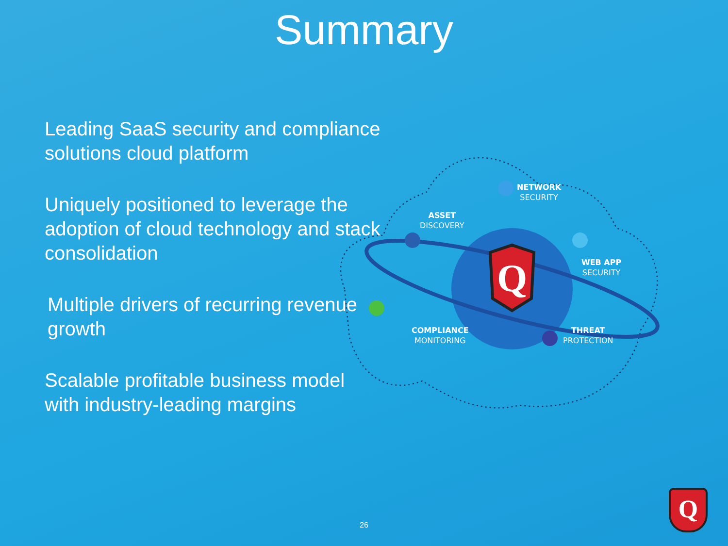Summary
Leading SaaS security and compliance solutions cloud platform
Uniquely positioned to leverage the adoption of cloud technology and stack consolidation
Multiple drivers of recurring revenue growth
Scalable profitable business model with industry-leading margins
Q
NETWORK
SECURITY
ASSET
DISCOVERY
WEB APP
SECURITY
COMPLIANCE
MONITORING
THREAT
PROTECTION
26
Q